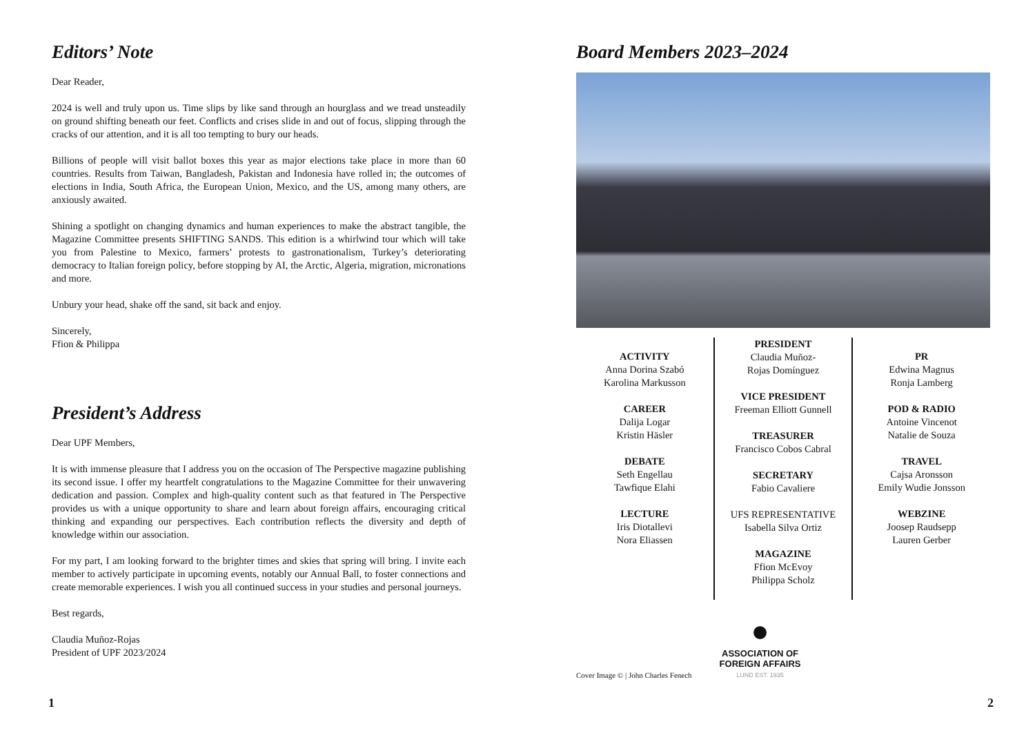Editors’ Note
Dear Reader,
2024 is well and truly upon us. Time slips by like sand through an hourglass and we tread unsteadily on ground shifting beneath our feet. Conflicts and crises slide in and out of focus, slipping through the cracks of our attention, and it is all too tempting to bury our heads.
Billions of people will visit ballot boxes this year as major elections take place in more than 60 countries. Results from Taiwan, Bangladesh, Pakistan and Indonesia have rolled in; the outcomes of elections in India, South Africa, the European Union, Mexico, and the US, among many others, are anxiously awaited.
Shining a spotlight on changing dynamics and human experiences to make the abstract tangible, the Magazine Committee presents SHIFTING SANDS. This edition is a whirlwind tour which will take you from Palestine to Mexico, farmers’ protests to gastronationalism, Turkey’s deteriorating democracy to Italian foreign policy, before stopping by AI, the Arctic, Algeria, migration, micronations and more.
Unbury your head, shake off the sand, sit back and enjoy.
Sincerely,
Ffion & Philippa
President’s Address
Dear UPF Members,
It is with immense pleasure that I address you on the occasion of The Perspective magazine publishing its second issue. I offer my heartfelt congratulations to the Magazine Committee for their unwavering dedication and passion. Complex and high-quality content such as that featured in The Perspective provides us with a unique opportunity to share and learn about foreign affairs, encouraging critical thinking and expanding our perspectives. Each contribution reflects the diversity and depth of knowledge within our association.
For my part, I am looking forward to the brighter times and skies that spring will bring. I invite each member to actively participate in upcoming events, notably our Annual Ball, to foster connections and create memorable experiences. I wish you all continued success in your studies and personal journeys.
Best regards,
Claudia Muñoz-Rojas
President of UPF 2023/2024
1
Board Members 2023–2024
ACTIVITY
Anna Dorina Szabó
Karolina Markusson
CAREER
Dalija Logar
Kristin Häsler
DEBATE
Seth Engellau
Tawfique Elahi
LECTURE
Iris Diotallevi
Nora Eliassen
PRESIDENT
Claudia Muñoz-
Rojas Domínguez
VICE PRESIDENT
Freeman Elliott Gunnell
TREASURER
Francisco Cobos Cabral
SECRETARY
Fabio Cavaliere
UFS REPRESENTATIVE
Isabella Silva Ortiz
MAGAZINE
Ffion McEvoy
Philippa Scholz
PR
Edwina Magnus
Ronja Lamberg
POD & RADIO
Antoine Vincenot
Natalie de Souza
TRAVEL
Cajsa Aronsson
Emily Wudie Jonsson
WEBZINE
Joosep Raudsepp
Lauren Gerber
Cover Image © | John Charles Fenech
●
ASSOCIATION OF
FOREIGN AFFAIRS
LUND EST. 1935
2